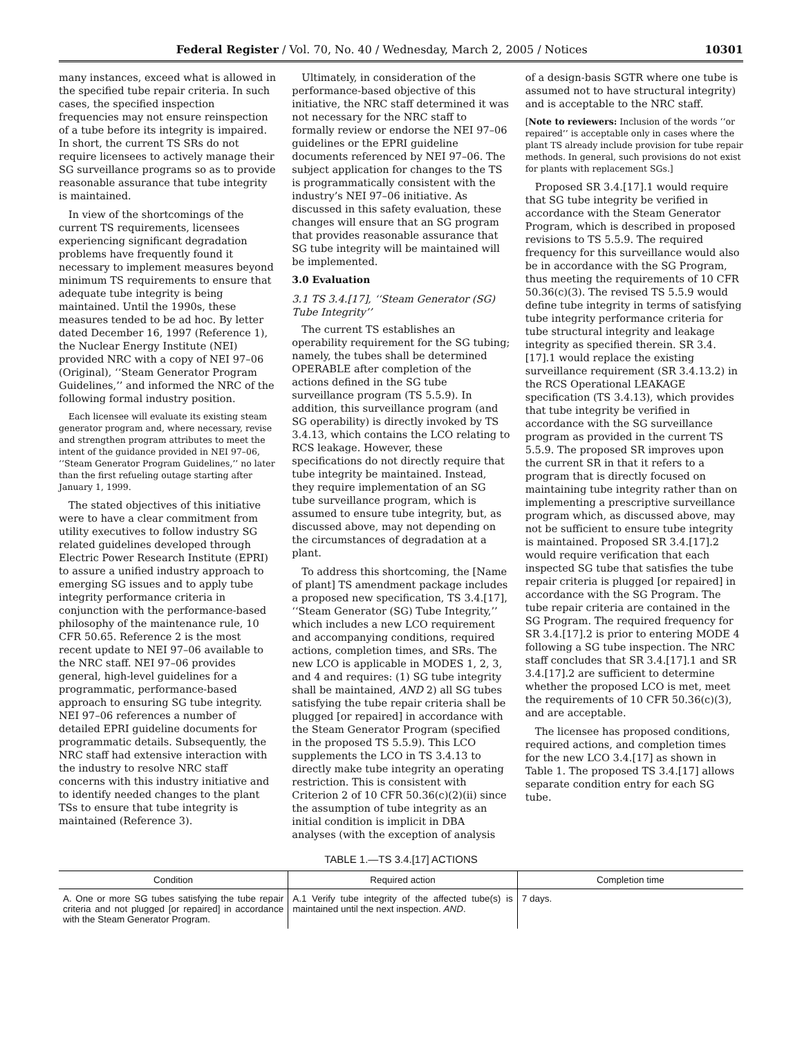Federal Register / Vol. 70, No. 40 / Wednesday, March 2, 2005 / Notices 10301
many instances, exceed what is allowed in the specified tube repair criteria. In such cases, the specified inspection frequencies may not ensure reinspection of a tube before its integrity is impaired. In short, the current TS SRs do not require licensees to actively manage their SG surveillance programs so as to provide reasonable assurance that tube integrity is maintained.
In view of the shortcomings of the current TS requirements, licensees experiencing significant degradation problems have frequently found it necessary to implement measures beyond minimum TS requirements to ensure that adequate tube integrity is being maintained. Until the 1990s, these measures tended to be ad hoc. By letter dated December 16, 1997 (Reference 1), the Nuclear Energy Institute (NEI) provided NRC with a copy of NEI 97–06 (Original), ‘‘Steam Generator Program Guidelines,’’ and informed the NRC of the following formal industry position.
Each licensee will evaluate its existing steam generator program and, where necessary, revise and strengthen program attributes to meet the intent of the guidance provided in NEI 97–06, ‘‘Steam Generator Program Guidelines,’’ no later than the first refueling outage starting after January 1, 1999.
The stated objectives of this initiative were to have a clear commitment from utility executives to follow industry SG related guidelines developed through Electric Power Research Institute (EPRI) to assure a unified industry approach to emerging SG issues and to apply tube integrity performance criteria in conjunction with the performance-based philosophy of the maintenance rule, 10 CFR 50.65. Reference 2 is the most recent update to NEI 97–06 available to the NRC staff. NEI 97–06 provides general, high-level guidelines for a programmatic, performance-based approach to ensuring SG tube integrity. NEI 97–06 references a number of detailed EPRI guideline documents for programmatic details. Subsequently, the NRC staff had extensive interaction with the industry to resolve NRC staff concerns with this industry initiative and to identify needed changes to the plant TSs to ensure that tube integrity is maintained (Reference 3).
Ultimately, in consideration of the performance-based objective of this initiative, the NRC staff determined it was not necessary for the NRC staff to formally review or endorse the NEI 97–06 guidelines or the EPRI guideline documents referenced by NEI 97–06. The subject application for changes to the TS is programmatically consistent with the industry’s NEI 97–06 initiative. As discussed in this safety evaluation, these changes will ensure that an SG program that provides reasonable assurance that SG tube integrity will be maintained will be implemented.
3.0 Evaluation
3.1 TS 3.4.[17], ‘‘Steam Generator (SG) Tube Integrity’’
The current TS establishes an operability requirement for the SG tubing; namely, the tubes shall be determined OPERABLE after completion of the actions defined in the SG tube surveillance program (TS 5.5.9). In addition, this surveillance program (and SG operability) is directly invoked by TS 3.4.13, which contains the LCO relating to RCS leakage. However, these specifications do not directly require that tube integrity be maintained. Instead, they require implementation of an SG tube surveillance program, which is assumed to ensure tube integrity, but, as discussed above, may not depending on the circumstances of degradation at a plant.
To address this shortcoming, the [Name of plant] TS amendment package includes a proposed new specification, TS 3.4.[17], ‘‘Steam Generator (SG) Tube Integrity,’’ which includes a new LCO requirement and accompanying conditions, required actions, completion times, and SRs. The new LCO is applicable in MODES 1, 2, 3, and 4 and requires: (1) SG tube integrity shall be maintained, AND 2) all SG tubes satisfying the tube repair criteria shall be plugged [or repaired] in accordance with the Steam Generator Program (specified in the proposed TS 5.5.9). This LCO supplements the LCO in TS 3.4.13 to directly make tube integrity an operating restriction. This is consistent with Criterion 2 of 10 CFR 50.36(c)(2)(ii) since the assumption of tube integrity as an initial condition is implicit in DBA analyses (with the exception of analysis
of a design-basis SGTR where one tube is assumed not to have structural integrity) and is acceptable to the NRC staff.
[Note to reviewers: Inclusion of the words ‘‘or repaired’’ is acceptable only in cases where the plant TS already include provision for tube repair methods. In general, such provisions do not exist for plants with replacement SGs.]
Proposed SR 3.4.[17].1 would require that SG tube integrity be verified in accordance with the Steam Generator Program, which is described in proposed revisions to TS 5.5.9. The required frequency for this surveillance would also be in accordance with the SG Program, thus meeting the requirements of 10 CFR 50.36(c)(3). The revised TS 5.5.9 would define tube integrity in terms of satisfying tube integrity performance criteria for tube structural integrity and leakage integrity as specified therein. SR 3.4.[17].1 would replace the existing surveillance requirement (SR 3.4.13.2) in the RCS Operational LEAKAGE specification (TS 3.4.13), which provides that tube integrity be verified in accordance with the SG surveillance program as provided in the current TS 5.5.9. The proposed SR improves upon the current SR in that it refers to a program that is directly focused on maintaining tube integrity rather than on implementing a prescriptive surveillance program which, as discussed above, may not be sufficient to ensure tube integrity is maintained. Proposed SR 3.4.[17].2 would require verification that each inspected SG tube that satisfies the tube repair criteria is plugged [or repaired] in accordance with the SG Program. The tube repair criteria are contained in the SG Program. The required frequency for SR 3.4.[17].2 is prior to entering MODE 4 following a SG tube inspection. The NRC staff concludes that SR 3.4.[17].1 and SR 3.4.[17].2 are sufficient to determine whether the proposed LCO is met, meet the requirements of 10 CFR 50.36(c)(3), and are acceptable.
The licensee has proposed conditions, required actions, and completion times for the new LCO 3.4.[17] as shown in Table 1. The proposed TS 3.4.[17] allows separate condition entry for each SG tube.
TABLE 1.—TS 3.4.[17] ACTIONS
| Condition | Required action | Completion time |
| --- | --- | --- |
| A. One or more SG tubes satisfying the tube repair criteria and not plugged [or repaired] in accordance with the Steam Generator Program. | A.1 Verify tube integrity of the affected tube(s) is maintained until the next inspection. AND . | 7 days. |